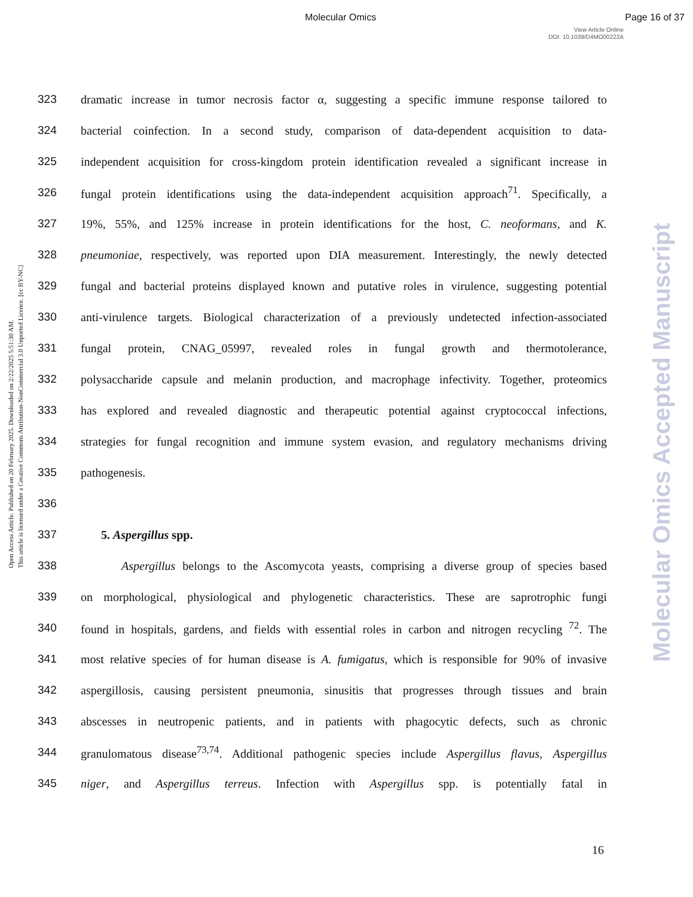Molecular Omics Page 16 of 37
View Article Online
DOI: 10.1039/D4MO00222A
Open Access Article. Published on 20 February 2025. Downloaded on 2/22/2025 5:51:30 AM.
This article is licensed under a Creative Commons Attribution-NonCommercial 3.0 Unported Licence. [cc BY-NC]
Molecular Omics Accepted Manuscript
323 dramatic increase in tumor necrosis factor α, suggesting a specific immune response tailored to
324 bacterial coinfection. In a second study, comparison of data-dependent acquisition to data-
325 independent acquisition for cross-kingdom protein identification revealed a significant increase in
326 fungal protein identifications using the data-independent acquisition approach<sup>71</sup>. Specifically, a
327 19%, 55%, and 125% increase in protein identifications for the host, C. neoformans, and K.
328 pneumoniae, respectively, was reported upon DIA measurement. Interestingly, the newly detected
329 fungal and bacterial proteins displayed known and putative roles in virulence, suggesting potential
330 anti-virulence targets. Biological characterization of a previously undetected infection-associated
331 fungal protein, CNAG_05997, revealed roles in fungal growth and thermotolerance,
332 polysaccharide capsule and melanin production, and macrophage infectivity. Together, proteomics
333 has explored and revealed diagnostic and therapeutic potential against cryptococcal infections,
334 strategies for fungal recognition and immune system evasion, and regulatory mechanisms driving
335 pathogenesis.
336
337 5. Aspergillus spp.
338 Aspergillus belongs to the Ascomycota yeasts, comprising a diverse group of species based
339 on morphological, physiological and phylogenetic characteristics. These are saprotrophic fungi
340 found in hospitals, gardens, and fields with essential roles in carbon and nitrogen recycling <sup>72</sup>. The
341 most relative species of for human disease is A. fumigatus, which is responsible for 90% of invasive
342 aspergillosis, causing persistent pneumonia, sinusitis that progresses through tissues and brain
343 abscesses in neutropenic patients, and in patients with phagocytic defects, such as chronic
344 granulomatous disease<sup>73,74</sup>. Additional pathogenic species include Aspergillus flavus, Aspergillus
345 niger, and Aspergillus terreus. Infection with Aspergillus spp. is potentially fatal in
16